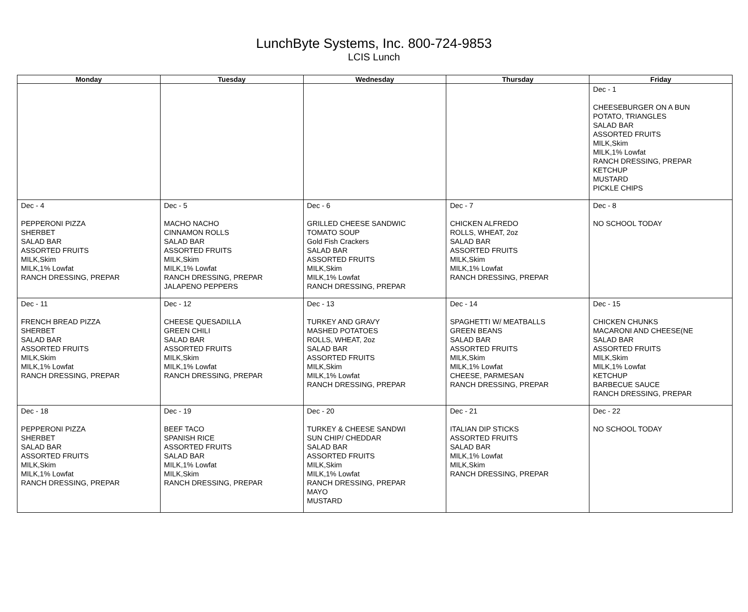LunchByte Systems, Inc. 800-724-9853
LCIS Lunch
| Monday | Tuesday | Wednesday | Thursday | Friday |
| --- | --- | --- | --- | --- |
| | | | | Dec - 1 CHEESEBURGER ON A BUN POTATO, TRIANGLES SALAD BAR ASSORTED FRUITS MILK,Skim MILK,1% Lowfat RANCH DRESSING, PREPAR KETCHUP MUSTARD PICKLE CHIPS |
| Dec - 4 PEPPERONI PIZZA SHERBET SALAD BAR ASSORTED FRUITS MILK,Skim MILK,1% Lowfat RANCH DRESSING, PREPAR | Dec - 5 MACHO NACHO CINNAMON ROLLS SALAD BAR ASSORTED FRUITS MILK,Skim MILK,1% Lowfat RANCH DRESSING, PREPAR JALAPENO PEPPERS | Dec - 6 GRILLED CHEESE SANDWIC TOMATO SOUP Gold Fish Crackers SALAD BAR ASSORTED FRUITS MILK,Skim MILK,1% Lowfat RANCH DRESSING, PREPAR | Dec - 7 CHICKEN ALFREDO ROLLS, WHEAT, 2oz SALAD BAR ASSORTED FRUITS MILK,Skim MILK,1% Lowfat RANCH DRESSING, PREPAR | Dec - 8 NO SCHOOL TODAY |
| Dec - 11 FRENCH BREAD PIZZA SHERBET SALAD BAR ASSORTED FRUITS MILK,Skim MILK,1% Lowfat RANCH DRESSING, PREPAR | Dec - 12 CHEESE QUESADILLA GREEN CHILI SALAD BAR ASSORTED FRUITS MILK,Skim MILK,1% Lowfat RANCH DRESSING, PREPAR | Dec - 13 TURKEY AND GRAVY MASHED POTATOES ROLLS, WHEAT, 2oz SALAD BAR ASSORTED FRUITS MILK,Skim MILK,1% Lowfat RANCH DRESSING, PREPAR | Dec - 14 SPAGHETTI W/ MEATBALLS GREEN BEANS SALAD BAR ASSORTED FRUITS MILK,Skim MILK,1% Lowfat CHEESE, PARMESAN RANCH DRESSING, PREPAR | Dec - 15 CHICKEN CHUNKS MACARONI AND CHEESE(NE SALAD BAR ASSORTED FRUITS MILK,Skim MILK,1% Lowfat KETCHUP BARBECUE SAUCE RANCH DRESSING, PREPAR |
| Dec - 18 PEPPERONI PIZZA SHERBET SALAD BAR ASSORTED FRUITS MILK,Skim MILK,1% Lowfat RANCH DRESSING, PREPAR | Dec - 19 BEEF TACO SPANISH RICE ASSORTED FRUITS SALAD BAR MILK,1% Lowfat MILK,Skim RANCH DRESSING, PREPAR | Dec - 20 TURKEY & CHEESE SANDWI SUN CHIP/ CHEDDAR SALAD BAR ASSORTED FRUITS MILK,Skim MILK,1% Lowfat RANCH DRESSING, PREPAR MAYO MUSTARD | Dec - 21 ITALIAN DIP STICKS ASSORTED FRUITS SALAD BAR MILK,1% Lowfat MILK,Skim RANCH DRESSING, PREPAR | Dec - 22 NO SCHOOL TODAY |